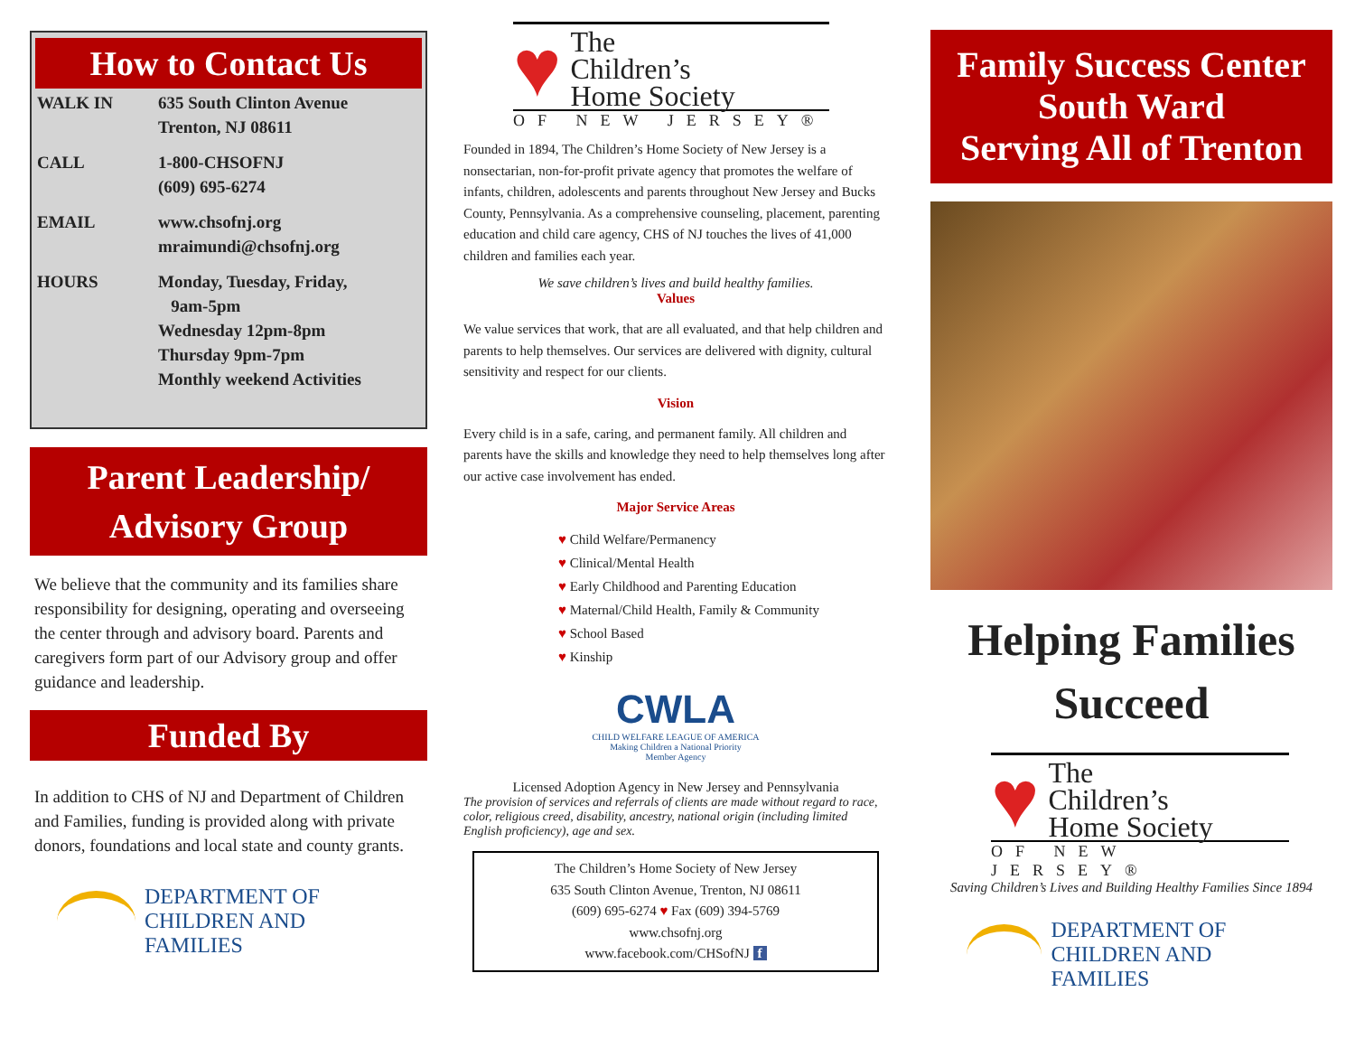How to Contact Us
| WALK IN | 635 South Clinton Avenue Trenton, NJ 08611 |
| CALL | 1-800-CHSOFNJ (609) 695-6274 |
| EMAIL | www.chsofnj.org mraimundi@chsofnj.org |
| HOURS | Monday, Tuesday, Friday, 9am-5pm Wednesday 12pm-8pm Thursday 9pm-7pm Monthly weekend Activities |
Parent Leadership/
Advisory Group
We believe that the community and its families share responsibility for designing, operating and overseeing the center through and advisory board. Parents and caregivers form part of our Advisory group and offer guidance and leadership.
Funded By
In addition to CHS of NJ and Department of Children and Families, funding is provided along with private donors, foundations and local state and county grants.
DEPARTMENT OF
CHILDREN AND FAMILIES
♥ The
Children’s
Home Society
OF NEW JERSEY®
Founded in 1894, The Children’s Home Society of New Jersey is a nonsectarian, non-for-profit private agency that promotes the welfare of infants, children, adolescents and parents throughout New Jersey and Bucks County, Pennsylvania. As a comprehensive counseling, placement, parenting education and child care agency, CHS of NJ touches the lives of 41,000 children and families each year.
We save children’s lives and build healthy families.
Values
We value services that work, that are all evaluated, and that help children and parents to help themselves. Our services are delivered with dignity, cultural sensitivity and respect for our clients.
Vision
Every child is in a safe, caring, and permanent family. All children and parents have the skills and knowledge they need to help themselves long after our active case involvement has ended.
Major Service Areas
♥ Child Welfare/Permanency
♥ Clinical/Mental Health
♥ Early Childhood and Parenting Education
♥ Maternal/Child Health, Family & Community
♥ School Based
♥ Kinship
CWLA
CHILD WELFARE LEAGUE OF AMERICA
Making Children a National Priority
Member Agency
Licensed Adoption Agency in New Jersey and Pennsylvania
The provision of services and referrals of clients are made without regard to race, color, religious creed, disability, ancestry, national origin (including limited English proficiency), age and sex.
The Children’s Home Society of New Jersey
635 South Clinton Avenue, Trenton, NJ 08611
(609) 695-6274 ♥ Fax (609) 394-5769
www.chsofnj.org
www.facebook.com/CHSofNJ f
Family Success Center
South Ward
Serving All of Trenton
Helping Families
Succeed
♥ The
Children’s
Home Society
OF NEW JERSEY®
Saving Children’s Lives and Building Healthy Families Since 1894
DEPARTMENT OF
CHILDREN AND FAMILIES